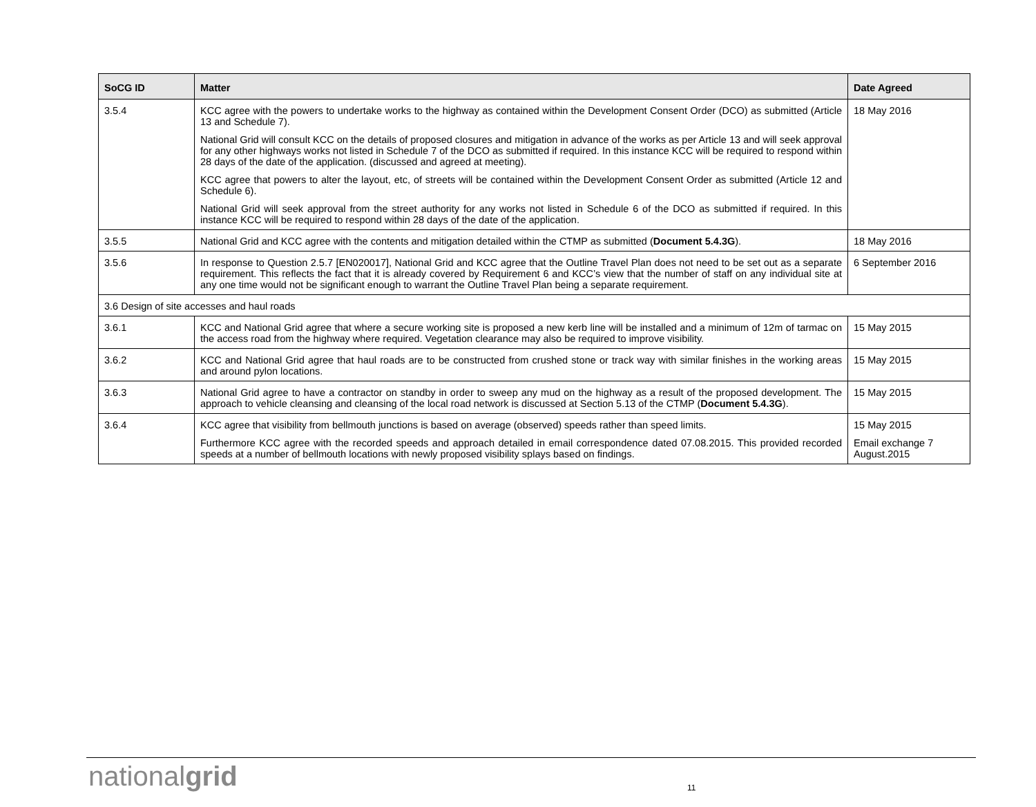| SoCG ID | Matter | Date Agreed |
| --- | --- | --- |
| 3.5.4 | KCC agree with the powers to undertake works to the highway as contained within the Development Consent Order (DCO) as submitted (Article 13 and Schedule 7). National Grid will consult KCC on the details of proposed closures and mitigation in advance of the works as per Article 13 and will seek approval for any other highways works not listed in Schedule 7 of the DCO as submitted if required. In this instance KCC will be required to respond within 28 days of the date of the application. (discussed and agreed at meeting). KCC agree that powers to alter the layout, etc, of streets will be contained within the Development Consent Order as submitted (Article 12 and Schedule 6). National Grid will seek approval from the street authority for any works not listed in Schedule 6 of the DCO as submitted if required. In this instance KCC will be required to respond within 28 days of the date of the application. | 18 May 2016 |
| 3.5.5 | National Grid and KCC agree with the contents and mitigation detailed within the CTMP as submitted ( Document 5.4.3G ). | 18 May 2016 |
| 3.5.6 | In response to Question 2.5.7 [EN020017], National Grid and KCC agree that the Outline Travel Plan does not need to be set out as a separate requirement. This reflects the fact that it is already covered by Requirement 6 and KCC’s view that the number of staff on any individual site at any one time would not be significant enough to warrant the Outline Travel Plan being a separate requirement. | 6 September 2016 |
| 3.6 Design of site accesses and haul roads | | |
| 3.6.1 | KCC and National Grid agree that where a secure working site is proposed a new kerb line will be installed and a minimum of 12m of tarmac on the access road from the highway where required. Vegetation clearance may also be required to improve visibility. | 15 May 2015 |
| 3.6.2 | KCC and National Grid agree that haul roads are to be constructed from crushed stone or track way with similar finishes in the working areas and around pylon locations. | 15 May 2015 |
| 3.6.3 | National Grid agree to have a contractor on standby in order to sweep any mud on the highway as a result of the proposed development. The approach to vehicle cleansing and cleansing of the local road network is discussed at Section 5.13 of the CTMP ( Document 5.4.3G ). | 15 May 2015 |
| 3.6.4 | KCC agree that visibility from bellmouth junctions is based on average (observed) speeds rather than speed limits. Furthermore KCC agree with the recorded speeds and approach detailed in email correspondence dated 07.08.2015. This provided recorded speeds at a number of bellmouth locations with newly proposed visibility splays based on findings. | 15 May 2015 Email exchange 7 August.2015 |
nationalgrid 11